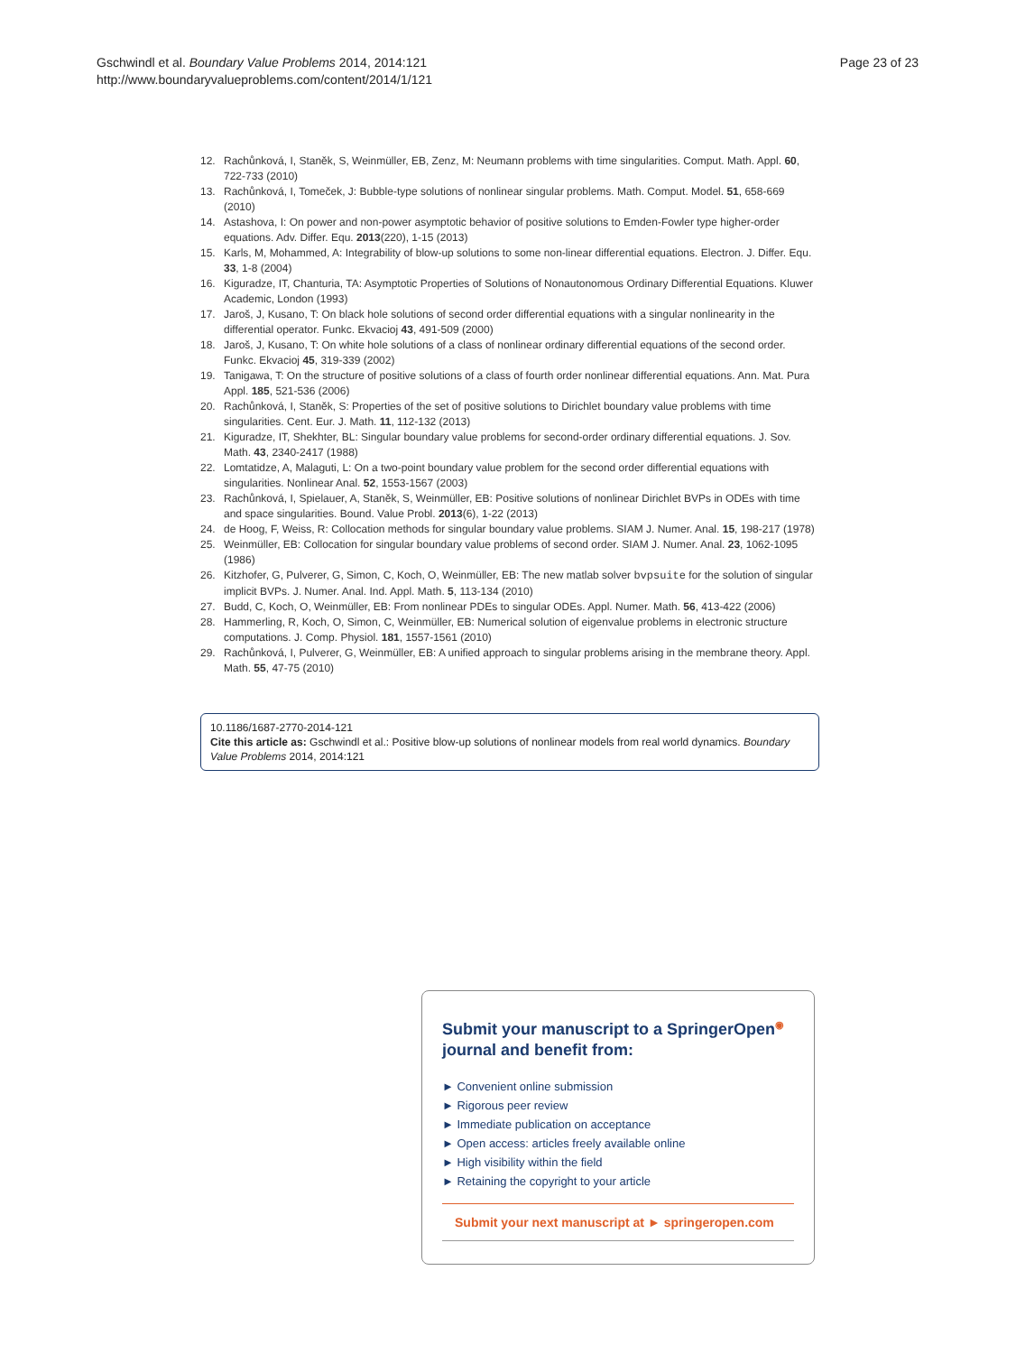Gschwindl et al. Boundary Value Problems 2014, 2014:121
http://www.boundaryvalueproblems.com/content/2014/1/121
Page 23 of 23
12. Rachůnková, I, Staněk, S, Weinmüller, EB, Zenz, M: Neumann problems with time singularities. Comput. Math. Appl. 60, 722-733 (2010)
13. Rachůnková, I, Tomeček, J: Bubble-type solutions of nonlinear singular problems. Math. Comput. Model. 51, 658-669 (2010)
14. Astashova, I: On power and non-power asymptotic behavior of positive solutions to Emden-Fowler type higher-order equations. Adv. Differ. Equ. 2013(220), 1-15 (2013)
15. Karls, M, Mohammed, A: Integrability of blow-up solutions to some non-linear differential equations. Electron. J. Differ. Equ. 33, 1-8 (2004)
16. Kiguradze, IT, Chanturia, TA: Asymptotic Properties of Solutions of Nonautonomous Ordinary Differential Equations. Kluwer Academic, London (1993)
17. Jaroš, J, Kusano, T: On black hole solutions of second order differential equations with a singular nonlinearity in the differential operator. Funkc. Ekvacioj 43, 491-509 (2000)
18. Jaroš, J, Kusano, T: On white hole solutions of a class of nonlinear ordinary differential equations of the second order. Funkc. Ekvacioj 45, 319-339 (2002)
19. Tanigawa, T: On the structure of positive solutions of a class of fourth order nonlinear differential equations. Ann. Mat. Pura Appl. 185, 521-536 (2006)
20. Rachůnková, I, Staněk, S: Properties of the set of positive solutions to Dirichlet boundary value problems with time singularities. Cent. Eur. J. Math. 11, 112-132 (2013)
21. Kiguradze, IT, Shekhter, BL: Singular boundary value problems for second-order ordinary differential equations. J. Sov. Math. 43, 2340-2417 (1988)
22. Lomtatidze, A, Malaguti, L: On a two-point boundary value problem for the second order differential equations with singularities. Nonlinear Anal. 52, 1553-1567 (2003)
23. Rachůnková, I, Spielauer, A, Staněk, S, Weinmüller, EB: Positive solutions of nonlinear Dirichlet BVPs in ODEs with time and space singularities. Bound. Value Probl. 2013(6), 1-22 (2013)
24. de Hoog, F, Weiss, R: Collocation methods for singular boundary value problems. SIAM J. Numer. Anal. 15, 198-217 (1978)
25. Weinmüller, EB: Collocation for singular boundary value problems of second order. SIAM J. Numer. Anal. 23, 1062-1095 (1986)
26. Kitzhofer, G, Pulverer, G, Simon, C, Koch, O, Weinmüller, EB: The new matlab solver bvpsuite for the solution of singular implicit BVPs. J. Numer. Anal. Ind. Appl. Math. 5, 113-134 (2010)
27. Budd, C, Koch, O, Weinmüller, EB: From nonlinear PDEs to singular ODEs. Appl. Numer. Math. 56, 413-422 (2006)
28. Hammerling, R, Koch, O, Simon, C, Weinmüller, EB: Numerical solution of eigenvalue problems in electronic structure computations. J. Comp. Physiol. 181, 1557-1561 (2010)
29. Rachůnková, I, Pulverer, G, Weinmüller, EB: A unified approach to singular problems arising in the membrane theory. Appl. Math. 55, 47-75 (2010)
10.1186/1687-2770-2014-121
Cite this article as: Gschwindl et al.: Positive blow-up solutions of nonlinear models from real world dynamics. Boundary Value Problems 2014, 2014:121
Submit your manuscript to a SpringerOpen<sup>◉</sup> journal and benefit from:
► Convenient online submission
► Rigorous peer review
► Immediate publication on acceptance
► Open access: articles freely available online
► High visibility within the field
► Retaining the copyright to your article
Submit your next manuscript at ► springeropen.com